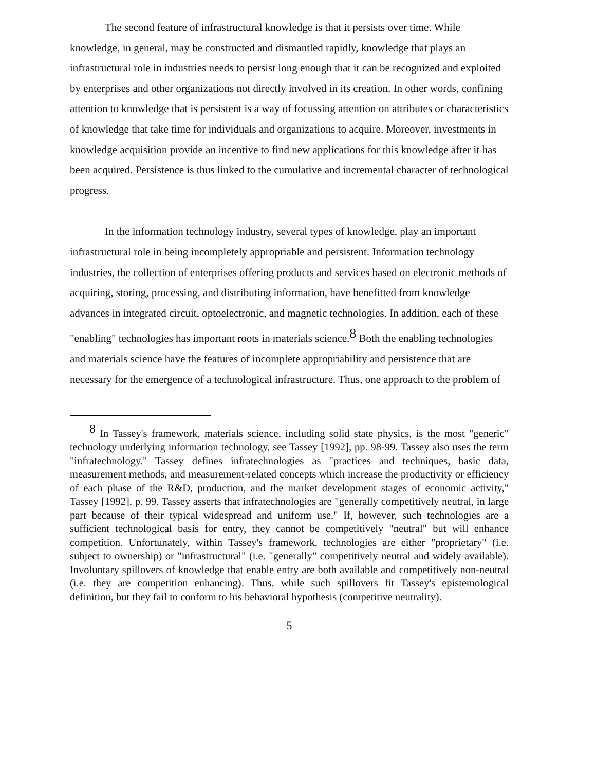The second feature of infrastructural knowledge is that it persists over time. While knowledge, in general, may be constructed and dismantled rapidly, knowledge that plays an infrastructural role in industries needs to persist long enough that it can be recognized and exploited by enterprises and other organizations not directly involved in its creation. In other words, confining attention to knowledge that is persistent is a way of focussing attention on attributes or characteristics of knowledge that take time for individuals and organizations to acquire. Moreover, investments in knowledge acquisition provide an incentive to find new applications for this knowledge after it has been acquired. Persistence is thus linked to the cumulative and incremental character of technological progress.
In the information technology industry, several types of knowledge, play an important infrastructural role in being incompletely appropriable and persistent. Information technology industries, the collection of enterprises offering products and services based on electronic methods of acquiring, storing, processing, and distributing information, have benefitted from knowledge advances in integrated circuit, optoelectronic, and magnetic technologies. In addition, each of these "enabling" technologies has important roots in materials science.<sup>8</sup> Both the enabling technologies and materials science have the features of incomplete appropriability and persistence that are necessary for the emergence of a technological infrastructure. Thus, one approach to the problem of
<sup>8</sup> In Tassey's framework, materials science, including solid state physics, is the most "generic" technology underlying information technology, see Tassey [1992], pp. 98-99. Tassey also uses the term "infratechnology." Tassey defines infratechnologies as "practices and techniques, basic data, measurement methods, and measurement-related concepts which increase the productivity or efficiency of each phase of the R&D, production, and the market development stages of economic activity," Tassey [1992], p. 99. Tassey asserts that infratechnologies are "generally competitively neutral, in large part because of their typical widespread and uniform use." If, however, such technologies are a sufficient technological basis for entry, they cannot be competitively "neutral" but will enhance competition. Unfortunately, within Tassey's framework, technologies are either "proprietary" (i.e. subject to ownership) or "infrastructural" (i.e. "generally" competitively neutral and widely available). Involuntary spillovers of knowledge that enable entry are both available and competitively non-neutral (i.e. they are competition enhancing). Thus, while such spillovers fit Tassey's epistemological definition, but they fail to conform to his behavioral hypothesis (competitive neutrality).
5